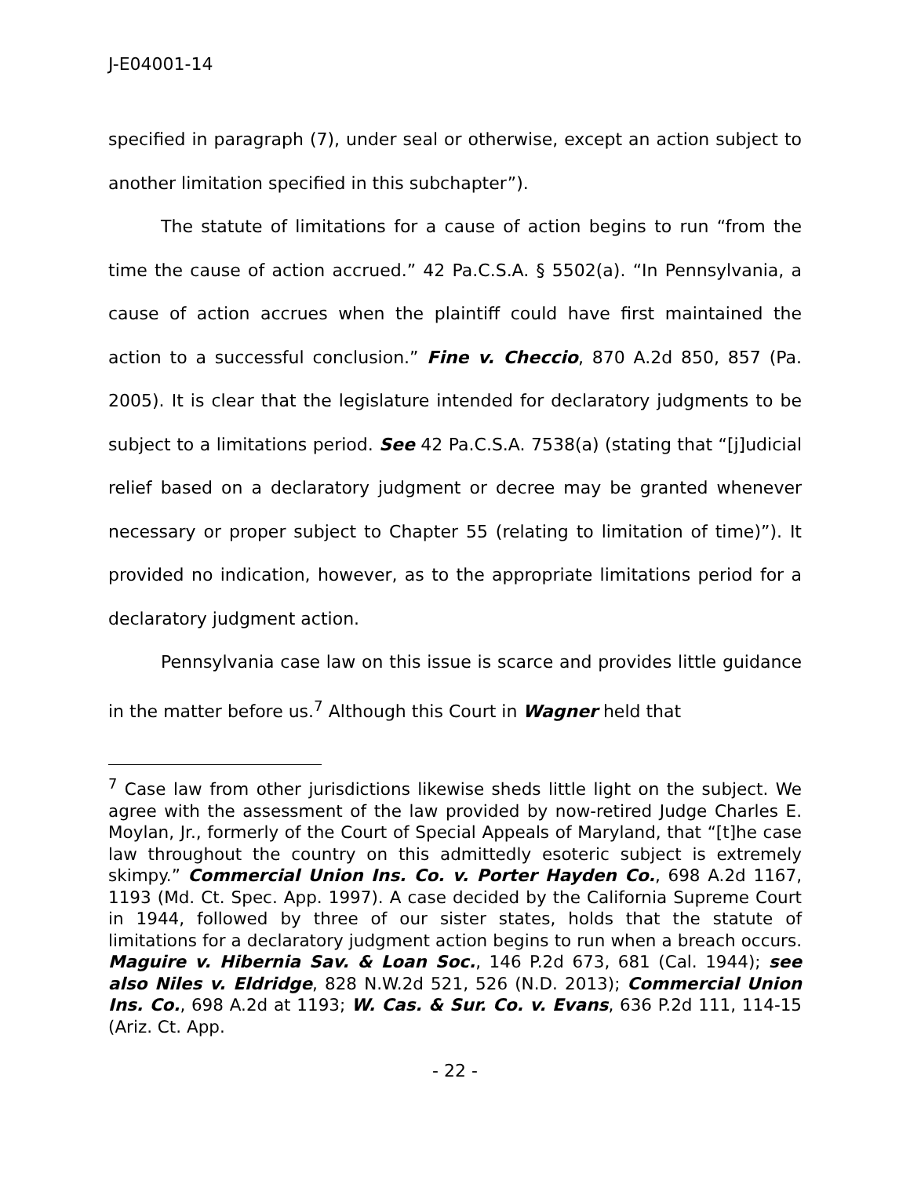J-E04001-14
specified in paragraph (7), under seal or otherwise, except an action subject to another limitation specified in this subchapter”).
The statute of limitations for a cause of action begins to run “from the time the cause of action accrued.” 42 Pa.C.S.A. § 5502(a). “In Pennsylvania, a cause of action accrues when the plaintiff could have first maintained the action to a successful conclusion.” Fine v. Checcio, 870 A.2d 850, 857 (Pa. 2005). It is clear that the legislature intended for declaratory judgments to be subject to a limitations period. See 42 Pa.C.S.A. 7538(a) (stating that “[j]udicial relief based on a declaratory judgment or decree may be granted whenever necessary or proper subject to Chapter 55 (relating to limitation of time)”). It provided no indication, however, as to the appropriate limitations period for a declaratory judgment action.
Pennsylvania case law on this issue is scarce and provides little guidance in the matter before us.<sup>7</sup> Although this Court in Wagner held that
<sup>7</sup> Case law from other jurisdictions likewise sheds little light on the subject. We agree with the assessment of the law provided by now-retired Judge Charles E. Moylan, Jr., formerly of the Court of Special Appeals of Maryland, that “[t]he case law throughout the country on this admittedly esoteric subject is extremely skimpy.” Commercial Union Ins. Co. v. Porter Hayden Co., 698 A.2d 1167, 1193 (Md. Ct. Spec. App. 1997). A case decided by the California Supreme Court in 1944, followed by three of our sister states, holds that the statute of limitations for a declaratory judgment action begins to run when a breach occurs. Maguire v. Hibernia Sav. & Loan Soc., 146 P.2d 673, 681 (Cal. 1944); see also Niles v. Eldridge, 828 N.W.2d 521, 526 (N.D. 2013); Commercial Union Ins. Co., 698 A.2d at 1193; W. Cas. & Sur. Co. v. Evans, 636 P.2d 111, 114-15 (Ariz. Ct. App.
- 22 -